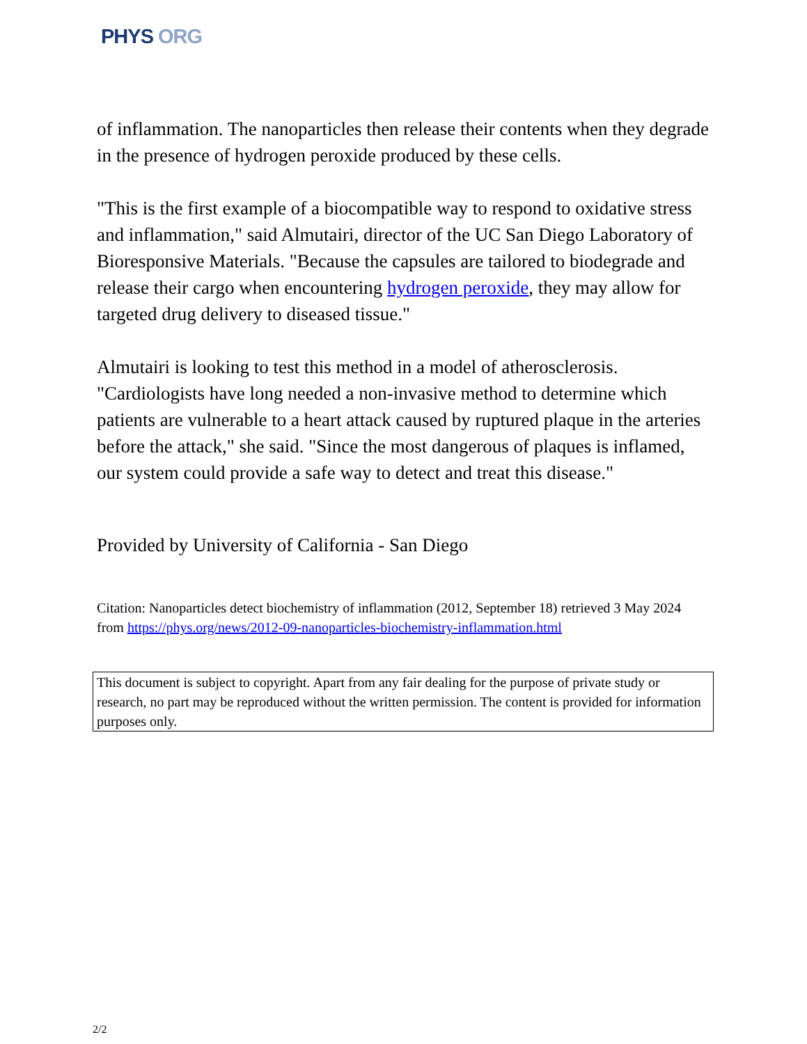PHYS ORG
of inflammation. The nanoparticles then release their contents when they degrade in the presence of hydrogen peroxide produced by these cells.
"This is the first example of a biocompatible way to respond to oxidative stress and inflammation," said Almutairi, director of the UC San Diego Laboratory of Bioresponsive Materials. "Because the capsules are tailored to biodegrade and release their cargo when encountering hydrogen peroxide, they may allow for targeted drug delivery to diseased tissue."
Almutairi is looking to test this method in a model of atherosclerosis. "Cardiologists have long needed a non-invasive method to determine which patients are vulnerable to a heart attack caused by ruptured plaque in the arteries before the attack," she said. "Since the most dangerous of plaques is inflamed, our system could provide a safe way to detect and treat this disease."
Provided by University of California - San Diego
Citation: Nanoparticles detect biochemistry of inflammation (2012, September 18) retrieved 3 May 2024 from https://phys.org/news/2012-09-nanoparticles-biochemistry-inflammation.html
This document is subject to copyright. Apart from any fair dealing for the purpose of private study or research, no part may be reproduced without the written permission. The content is provided for information purposes only.
2/2